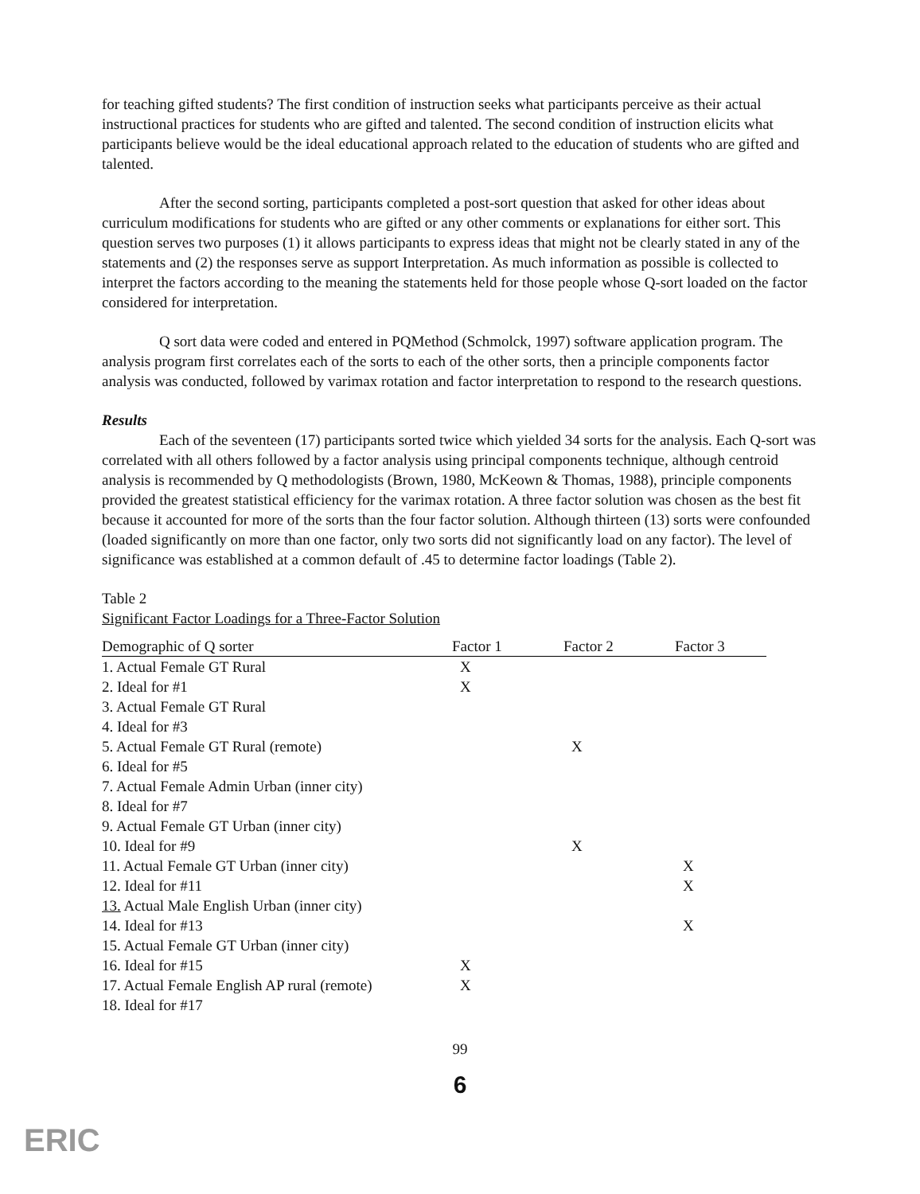for teaching gifted students? The first condition of instruction seeks what participants perceive as their actual instructional practices for students who are gifted and talented. The second condition of instruction elicits what participants believe would be the ideal educational approach related to the education of students who are gifted and talented.
After the second sorting, participants completed a post-sort question that asked for other ideas about curriculum modifications for students who are gifted or any other comments or explanations for either sort. This question serves two purposes (1) it allows participants to express ideas that might not be clearly stated in any of the statements and (2) the responses serve as support Interpretation. As much information as possible is collected to interpret the factors according to the meaning the statements held for those people whose Q-sort loaded on the factor considered for interpretation.
Q sort data were coded and entered in PQMethod (Schmolck, 1997) software application program. The analysis program first correlates each of the sorts to each of the other sorts, then a principle components factor analysis was conducted, followed by varimax rotation and factor interpretation to respond to the research questions.
Results
Each of the seventeen (17) participants sorted twice which yielded 34 sorts for the analysis. Each Q-sort was correlated with all others followed by a factor analysis using principal components technique, although centroid analysis is recommended by Q methodologists (Brown, 1980, McKeown & Thomas, 1988), principle components provided the greatest statistical efficiency for the varimax rotation. A three factor solution was chosen as the best fit because it accounted for more of the sorts than the four factor solution. Although thirteen (13) sorts were confounded (loaded significantly on more than one factor, only two sorts did not significantly load on any factor). The level of significance was established at a common default of .45 to determine factor loadings (Table 2).
Table 2
Significant Factor Loadings for a Three-Factor Solution
| Demographic of Q sorter | Factor 1 | Factor 2 | Factor 3 |
| --- | --- | --- | --- |
| 1. Actual Female GT Rural | X | | |
| 2. Ideal for #1 | X | | |
| 3. Actual Female GT Rural | | | |
| 4. Ideal for #3 | | | |
| 5. Actual Female GT Rural (remote) | | X | |
| 6. Ideal for #5 | | | |
| 7. Actual Female Admin Urban (inner city) | | | |
| 8. Ideal for #7 | | | |
| 9. Actual Female GT Urban (inner city) | | | |
| 10. Ideal for #9 | | X | |
| 11. Actual Female GT Urban (inner city) | | | X |
| 12. Ideal for #11 | | | X |
| 13. Actual Male English Urban (inner city) | | | |
| 14. Ideal for #13 | | | X |
| 15. Actual Female GT Urban (inner city) | | | |
| 16. Ideal for #15 | X | | |
| 17. Actual Female English AP rural (remote) | X | | |
| 18. Ideal for #17 | | | |
99
6
ERIC